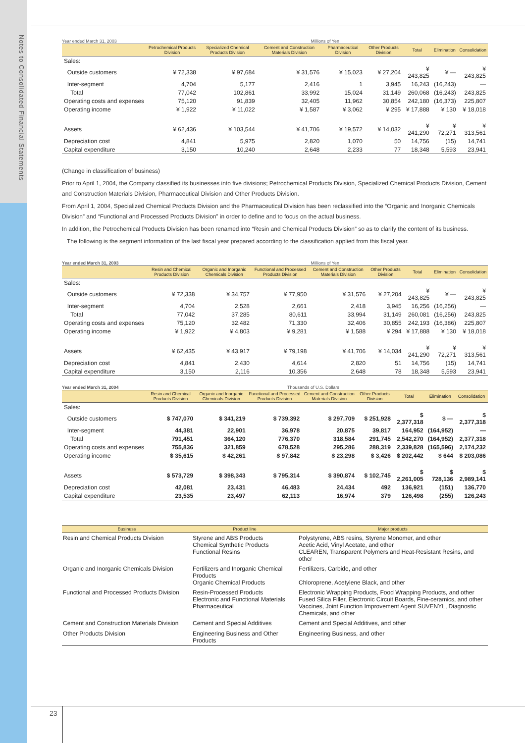Notes to Consolidated Financial Statements
Year ended March 31, 2003 Millions of Yen
| | Petrochemical Products Division | Specialized Chemical Products Division | Cement and Construction Materials Division | Pharmaceutical Division | Other Products Division | Total | Elimination | Consolidation |
| --- | --- | --- | --- | --- | --- | --- | --- | --- |
| Sales: | | | | | | | | |
| Outside customers | ¥ 72,338 | ¥ 97,684 | ¥ 31,576 | ¥ 15,023 | ¥ 27,204 | ¥ 243,825 | ¥ — | ¥ 243,825 |
| Inter-segment | 4,704 | 5,177 | 2,416 | 1 | 3,945 | 16,243 | (16,243) | — |
| Total | 77,042 | 102,861 | 33,992 | 15,024 | 31,149 | 260,068 | (16,243) | 243,825 |
| Operating costs and expenses | 75,120 | 91,839 | 32,405 | 11,962 | 30,854 | 242,180 | (16,373) | 225,807 |
| Operating income | ¥ 1,922 | ¥ 11,022 | ¥ 1,587 | ¥ 3,062 | ¥ 295 | ¥ 17,888 | ¥ 130 | ¥ 18,018 |
| Assets | ¥ 62,436 | ¥ 103,544 | ¥ 41,706 | ¥ 19,572 | ¥ 14,032 | ¥ 241,290 | ¥ 72,271 | ¥ 313,561 |
| Depreciation cost | 4,841 | 5,975 | 2,820 | 1,070 | 50 | 14,756 | (15) | 14,741 |
| Capital expenditure | 3,150 | 10,240 | 2,648 | 2,233 | 77 | 18,348 | 5,593 | 23,941 |
(Change in classification of business)
Prior to April 1, 2004, the Company classified its businesses into five divisions; Petrochemical Products Division, Specialized Chemical Products Division, Cement and Construction Materials Division, Pharmaceutical Division and Other Products Division.
From April 1, 2004, Specialized Chemical Products Division and the Pharmaceutical Division has been reclassified into the “Organic and Inorganic Chemicals Division” and “Functional and Processed Products Division” in order to define and to focus on the actual business.
In addition, the Petrochemical Products Division has been renamed into “Resin and Chemical Products Division” so as to clarify the content of its business.
The following is the segment information of the last fiscal year prepared according to the classification applied from this fiscal year.
Year ended March 31, 2003 Millions of Yen
| | Resin and Chemical Products Division | Organic and Inorganic Chemicals Division | Functional and Processed Products Division | Cement and Construction Materials Division | Other Products Division | Total | Elimination | Consolidation |
| --- | --- | --- | --- | --- | --- | --- | --- | --- |
| Sales: | | | | | | | | |
| Outside customers | ¥ 72,338 | ¥ 34,757 | ¥ 77,950 | ¥ 31,576 | ¥ 27,204 | ¥ 243,825 | ¥ — | ¥ 243,825 |
| Inter-segment | 4,704 | 2,528 | 2,661 | 2,418 | 3,945 | 16,256 | (16,256) | — |
| Total | 77,042 | 37,285 | 80,611 | 33,994 | 31,149 | 260,081 | (16,256) | 243,825 |
| Operating costs and expenses | 75,120 | 32,482 | 71,330 | 32,406 | 30,855 | 242,193 | (16,386) | 225,807 |
| Operating income | ¥ 1,922 | ¥ 4,803 | ¥ 9,281 | ¥ 1,588 | ¥ 294 | ¥ 17,888 | ¥ 130 | ¥ 18,018 |
| Assets | ¥ 62,435 | ¥ 43,917 | ¥ 79,198 | ¥ 41,706 | ¥ 14,034 | ¥ 241,290 | ¥ 72,271 | ¥ 313,561 |
| Depreciation cost | 4,841 | 2,430 | 4,614 | 2,820 | 51 | 14,756 | (15) | 14,741 |
| Capital expenditure | 3,150 | 2,116 | 10,356 | 2,648 | 78 | 18,348 | 5,593 | 23,941 |
Year ended March 31, 2004 Thousands of U.S. Dollars
| | Resin and Chemical Products Division | Organic and Inorganic Chemicals Division | Functional and Processed Products Division | Cement and Construction Materials Division | Other Products Division | Total | Elimination | Consolidation |
| --- | --- | --- | --- | --- | --- | --- | --- | --- |
| Sales: | | | | | | | | |
| Outside customers | $ 747,070 | $ 341,219 | $ 739,392 | $ 297,709 | $ 251,928 | $ 2,377,318 | $ — | $ 2,377,318 |
| Inter-segment | 44,381 | 22,901 | 36,978 | 20,875 | 39,817 | 164,952 | (164,952) | — |
| Total | 791,451 | 364,120 | 776,370 | 318,584 | 291,745 | 2,542,270 | (164,952) | 2,377,318 |
| Operating costs and expenses | 755,836 | 321,859 | 678,528 | 295,286 | 288,319 | 2,339,828 | (165,596) | 2,174,232 |
| Operating income | $ 35,615 | $ 42,261 | $ 97,842 | $ 23,298 | $ 3,426 | $ 202,442 | $ 644 | $ 203,086 |
| Assets | $ 573,729 | $ 398,343 | $ 795,314 | $ 390,874 | $ 102,745 | $ 2,261,005 | $ 728,136 | $ 2,989,141 |
| Depreciation cost | 42,081 | 23,431 | 46,483 | 24,434 | 492 | 136,921 | (151) | 136,770 |
| Capital expenditure | 23,535 | 23,497 | 62,113 | 16,974 | 379 | 126,498 | (255) | 126,243 |
| Business | Product line | Major products |
| --- | --- | --- |
| Resin and Chemical Products Division | Styrene and ABS Products Chemical Synthetic Products Functional Resins | Polystyrene, ABS resins, Styrene Monomer, and other Acetic Acid, Vinyl Acetate, and other CLEAREN, Transparent Polymers and Heat-Resistant Resins, and other |
| Organic and Inorganic Chemicals Division | Fertilizers and Inorganic Chemical Products Organic Chemical Products | Fertilizers, Carbide, and other Chloroprene, Acetylene Black, and other |
| Functional and Processed Products Division | Resin-Processed Products Electronic and Functional Materials Pharmaceutical | Electronic Wrapping Products, Food Wrapping Products, and other Fused Silica Filler, Electronic Circuit Boards, Fine-ceramics, and other Vaccines, Joint Function Improvement Agent SUVENYL, Diagnostic Chemicals, and other |
| Cement and Construction Materials Division | Cement and Special Additives | Cement and Special Additives, and other |
| Other Products Division | Engineering Business and Other Products | Engineering Business, and other |
23